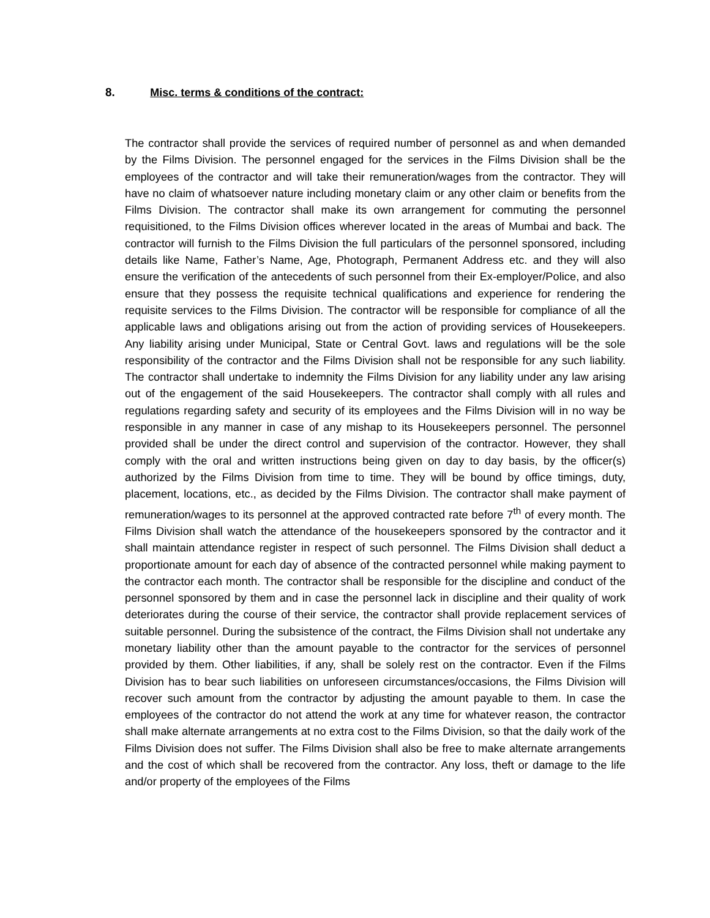8. Misc. terms & conditions of the contract:
The contractor shall provide the services of required number of personnel as and when demanded by the Films Division. The personnel engaged for the services in the Films Division shall be the employees of the contractor and will take their remuneration/wages from the contractor. They will have no claim of whatsoever nature including monetary claim or any other claim or benefits from the Films Division. The contractor shall make its own arrangement for commuting the personnel requisitioned, to the Films Division offices wherever located in the areas of Mumbai and back. The contractor will furnish to the Films Division the full particulars of the personnel sponsored, including details like Name, Father’s Name, Age, Photograph, Permanent Address etc. and they will also ensure the verification of the antecedents of such personnel from their Ex-employer/Police, and also ensure that they possess the requisite technical qualifications and experience for rendering the requisite services to the Films Division. The contractor will be responsible for compliance of all the applicable laws and obligations arising out from the action of providing services of Housekeepers. Any liability arising under Municipal, State or Central Govt. laws and regulations will be the sole responsibility of the contractor and the Films Division shall not be responsible for any such liability. The contractor shall undertake to indemnity the Films Division for any liability under any law arising out of the engagement of the said Housekeepers. The contractor shall comply with all rules and regulations regarding safety and security of its employees and the Films Division will in no way be responsible in any manner in case of any mishap to its Housekeepers personnel. The personnel provided shall be under the direct control and supervision of the contractor. However, they shall comply with the oral and written instructions being given on day to day basis, by the officer(s) authorized by the Films Division from time to time. They will be bound by office timings, duty, placement, locations, etc., as decided by the Films Division. The contractor shall make payment of remuneration/wages to its personnel at the approved contracted rate before 7<sup>th</sup> of every month. The Films Division shall watch the attendance of the housekeepers sponsored by the contractor and it shall maintain attendance register in respect of such personnel. The Films Division shall deduct a proportionate amount for each day of absence of the contracted personnel while making payment to the contractor each month. The contractor shall be responsible for the discipline and conduct of the personnel sponsored by them and in case the personnel lack in discipline and their quality of work deteriorates during the course of their service, the contractor shall provide replacement services of suitable personnel. During the subsistence of the contract, the Films Division shall not undertake any monetary liability other than the amount payable to the contractor for the services of personnel provided by them. Other liabilities, if any, shall be solely rest on the contractor. Even if the Films Division has to bear such liabilities on unforeseen circumstances/occasions, the Films Division will recover such amount from the contractor by adjusting the amount payable to them. In case the employees of the contractor do not attend the work at any time for whatever reason, the contractor shall make alternate arrangements at no extra cost to the Films Division, so that the daily work of the Films Division does not suffer. The Films Division shall also be free to make alternate arrangements and the cost of which shall be recovered from the contractor. Any loss, theft or damage to the life and/or property of the employees of the Films